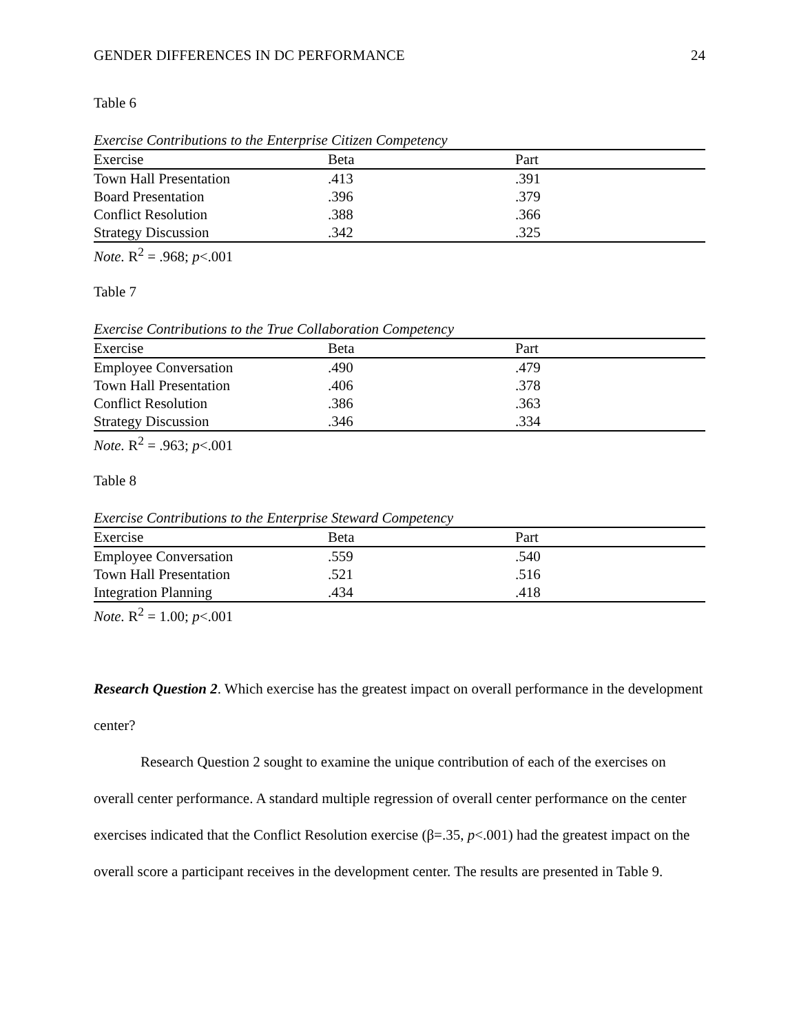GENDER DIFFERENCES IN DC PERFORMANCE 24
Table 6
Exercise Contributions to the Enterprise Citizen Competency
| Exercise | Beta | Part |
| --- | --- | --- |
| Town Hall Presentation | .413 | .391 |
| Board Presentation | .396 | .379 |
| Conflict Resolution | .388 | .366 |
| Strategy Discussion | .342 | .325 |
Note. R<sup>2</sup> = .968; p<.001
Table 7
Exercise Contributions to the True Collaboration Competency
| Exercise | Beta | Part |
| --- | --- | --- |
| Employee Conversation | .490 | .479 |
| Town Hall Presentation | .406 | .378 |
| Conflict Resolution | .386 | .363 |
| Strategy Discussion | .346 | .334 |
Note. R<sup>2</sup> = .963; p<.001
Table 8
Exercise Contributions to the Enterprise Steward Competency
| Exercise | Beta | Part |
| --- | --- | --- |
| Employee Conversation | .559 | .540 |
| Town Hall Presentation | .521 | .516 |
| Integration Planning | .434 | .418 |
Note. R<sup>2</sup> = 1.00; p<.001
Research Question 2. Which exercise has the greatest impact on overall performance in the development center?
Research Question 2 sought to examine the unique contribution of each of the exercises on overall center performance. A standard multiple regression of overall center performance on the center exercises indicated that the Conflict Resolution exercise (β=.35, p<.001) had the greatest impact on the overall score a participant receives in the development center. The results are presented in Table 9.